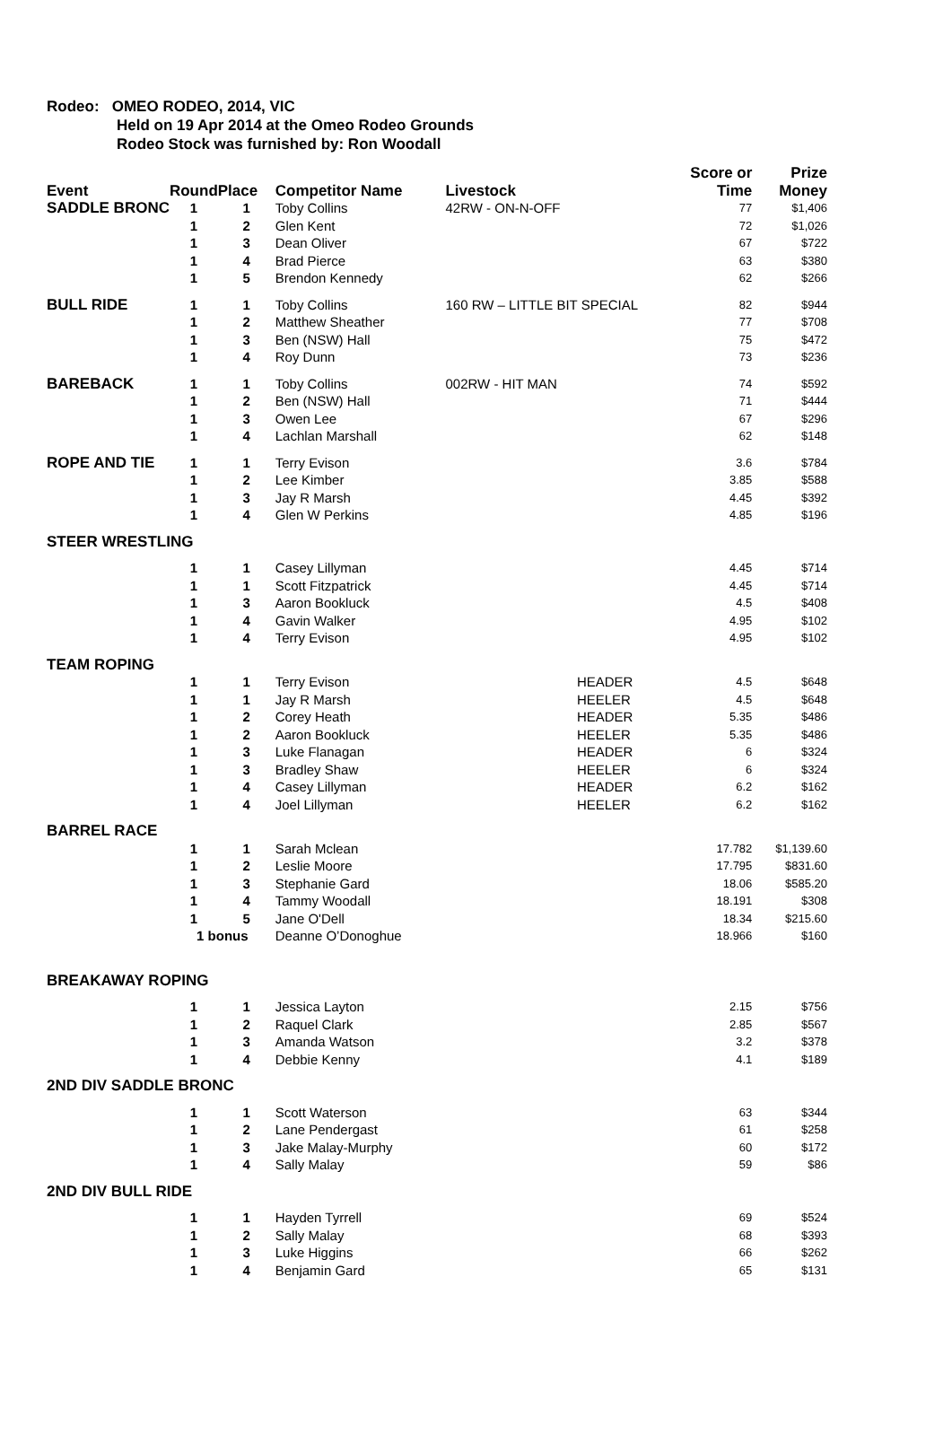Rodeo: OMEO RODEO, 2014, VIC
Held on 19 Apr 2014 at the Omeo Rodeo Grounds
Rodeo Stock was furnished by: Ron Woodall
| Event | Round | Place | Competitor Name | Livestock | | Score or Time | Prize Money |
| --- | --- | --- | --- | --- | --- | --- | --- |
| SADDLE BRONC | 1 | 1 | Toby Collins | 42RW - ON-N-OFF | | 77 | $1,406 |
| | 1 | 2 | Glen Kent | | | 72 | $1,026 |
| | 1 | 3 | Dean Oliver | | | 67 | $722 |
| | 1 | 4 | Brad Pierce | | | 63 | $380 |
| | 1 | 5 | Brendon Kennedy | | | 62 | $266 |
| BULL RIDE | 1 | 1 | Toby Collins | 160 RW – LITTLE BIT SPECIAL | | 82 | $944 |
| | 1 | 2 | Matthew Sheather | | | 77 | $708 |
| | 1 | 3 | Ben (NSW) Hall | | | 75 | $472 |
| | 1 | 4 | Roy Dunn | | | 73 | $236 |
| BAREBACK | 1 | 1 | Toby Collins | 002RW - HIT MAN | | 74 | $592 |
| | 1 | 2 | Ben (NSW) Hall | | | 71 | $444 |
| | 1 | 3 | Owen Lee | | | 67 | $296 |
| | 1 | 4 | Lachlan Marshall | | | 62 | $148 |
| ROPE AND TIE | 1 | 1 | Terry Evison | | | 3.6 | $784 |
| | 1 | 2 | Lee Kimber | | | 3.85 | $588 |
| | 1 | 3 | Jay R Marsh | | | 4.45 | $392 |
| | 1 | 4 | Glen W Perkins | | | 4.85 | $196 |
| STEER WRESTLING | | | | | | | |
| | 1 | 1 | Casey Lillyman | | | 4.45 | $714 |
| | 1 | 1 | Scott Fitzpatrick | | | 4.45 | $714 |
| | 1 | 3 | Aaron Bookluck | | | 4.5 | $408 |
| | 1 | 4 | Gavin Walker | | | 4.95 | $102 |
| | 1 | 4 | Terry Evison | | | 4.95 | $102 |
| TEAM ROPING | | | | | | | |
| | 1 | 1 | Terry Evison | | HEADER | 4.5 | $648 |
| | 1 | 1 | Jay R Marsh | | HEELER | 4.5 | $648 |
| | 1 | 2 | Corey Heath | | HEADER | 5.35 | $486 |
| | 1 | 2 | Aaron Bookluck | | HEELER | 5.35 | $486 |
| | 1 | 3 | Luke Flanagan | | HEADER | 6 | $324 |
| | 1 | 3 | Bradley Shaw | | HEELER | 6 | $324 |
| | 1 | 4 | Casey Lillyman | | HEADER | 6.2 | $162 |
| | 1 | 4 | Joel Lillyman | | HEELER | 6.2 | $162 |
| BARREL RACE | | | | | | | |
| | 1 | 1 | Sarah Mclean | | | 17.782 | $1,139.60 |
| | 1 | 2 | Leslie Moore | | | 17.795 | $831.60 |
| | 1 | 3 | Stephanie Gard | | | 18.06 | $585.20 |
| | 1 | 4 | Tammy Woodall | | | 18.191 | $308 |
| | 1 | 5 | Jane O'Dell | | | 18.34 | $215.60 |
| | 1 bonus | | Deanne O’Donoghue | | | 18.966 | $160 |
| BREAKAWAY ROPING | | | | | | | |
| | 1 | 1 | Jessica Layton | | | 2.15 | $756 |
| | 1 | 2 | Raquel Clark | | | 2.85 | $567 |
| | 1 | 3 | Amanda Watson | | | 3.2 | $378 |
| | 1 | 4 | Debbie Kenny | | | 4.1 | $189 |
| 2ND DIV SADDLE BRONC | | | | | | | |
| | 1 | 1 | Scott Waterson | | | 63 | $344 |
| | 1 | 2 | Lane Pendergast | | | 61 | $258 |
| | 1 | 3 | Jake Malay-Murphy | | | 60 | $172 |
| | 1 | 4 | Sally Malay | | | 59 | $86 |
| 2ND DIV BULL RIDE | | | | | | | |
| | 1 | 1 | Hayden Tyrrell | | | 69 | $524 |
| | 1 | 2 | Sally Malay | | | 68 | $393 |
| | 1 | 3 | Luke Higgins | | | 66 | $262 |
| | 1 | 4 | Benjamin Gard | | | 65 | $131 |